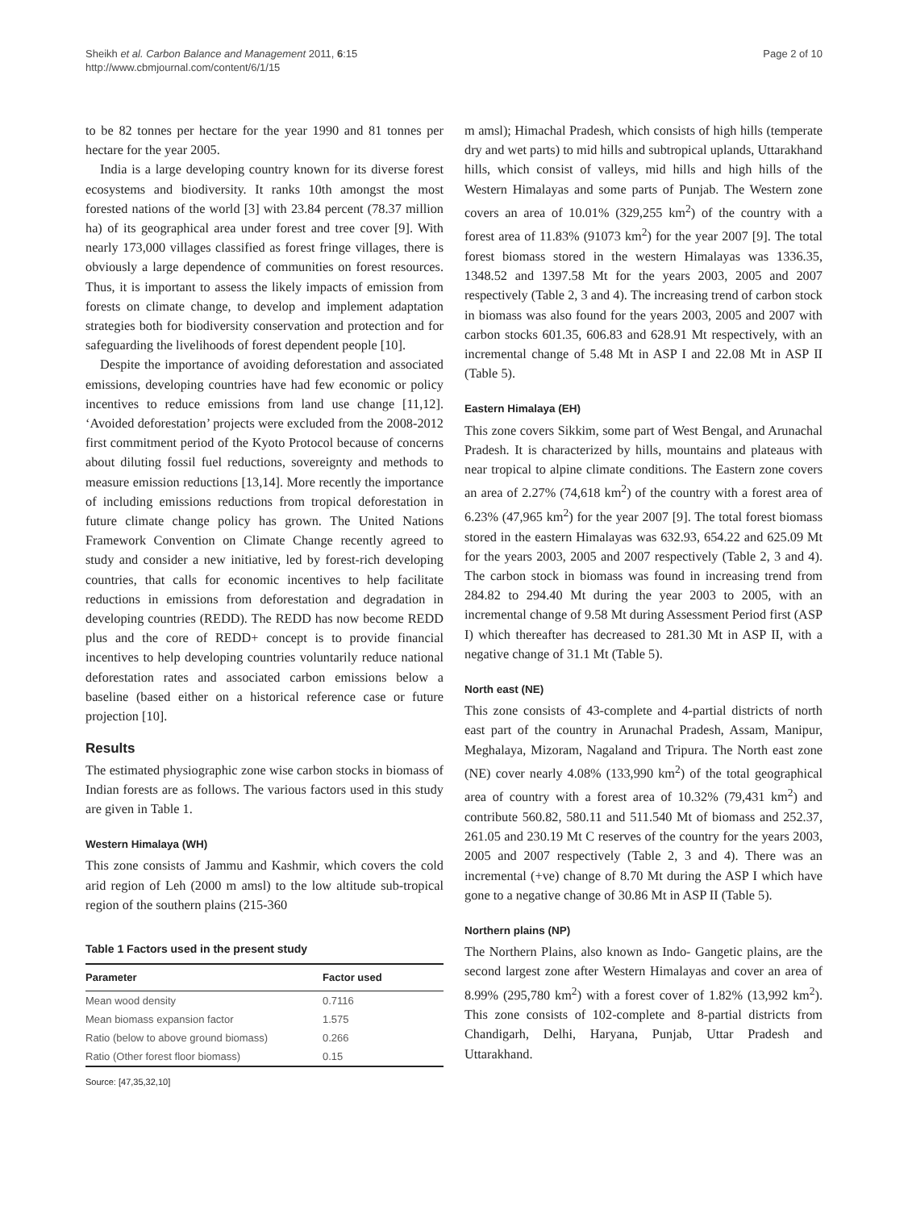Sheikh et al. Carbon Balance and Management 2011, 6:15
http://www.cbmjournal.com/content/6/1/15
Page 2 of 10
to be 82 tonnes per hectare for the year 1990 and 81 tonnes per hectare for the year 2005.
India is a large developing country known for its diverse forest ecosystems and biodiversity. It ranks 10th amongst the most forested nations of the world [3] with 23.84 percent (78.37 million ha) of its geographical area under forest and tree cover [9]. With nearly 173,000 villages classified as forest fringe villages, there is obviously a large dependence of communities on forest resources. Thus, it is important to assess the likely impacts of emission from forests on climate change, to develop and implement adaptation strategies both for biodiversity conservation and protection and for safeguarding the livelihoods of forest dependent people [10].
Despite the importance of avoiding deforestation and associated emissions, developing countries have had few economic or policy incentives to reduce emissions from land use change [11,12]. ‘Avoided deforestation’ projects were excluded from the 2008-2012 first commitment period of the Kyoto Protocol because of concerns about diluting fossil fuel reductions, sovereignty and methods to measure emission reductions [13,14]. More recently the importance of including emissions reductions from tropical deforestation in future climate change policy has grown. The United Nations Framework Convention on Climate Change recently agreed to study and consider a new initiative, led by forest-rich developing countries, that calls for economic incentives to help facilitate reductions in emissions from deforestation and degradation in developing countries (REDD). The REDD has now become REDD plus and the core of REDD+ concept is to provide financial incentives to help developing countries voluntarily reduce national deforestation rates and associated carbon emissions below a baseline (based either on a historical reference case or future projection [10].
Results
The estimated physiographic zone wise carbon stocks in biomass of Indian forests are as follows. The various factors used in this study are given in Table 1.
Western Himalaya (WH)
This zone consists of Jammu and Kashmir, which covers the cold arid region of Leh (2000 m amsl) to the low altitude sub-tropical region of the southern plains (215-360
Table 1 Factors used in the present study
| Parameter | Factor used |
| --- | --- |
| Mean wood density | 0.7116 |
| Mean biomass expansion factor | 1.575 |
| Ratio (below to above ground biomass) | 0.266 |
| Ratio (Other forest floor biomass) | 0.15 |
Source: [47,35,32,10]
m amsl); Himachal Pradesh, which consists of high hills (temperate dry and wet parts) to mid hills and subtropical uplands, Uttarakhand hills, which consist of valleys, mid hills and high hills of the Western Himalayas and some parts of Punjab. The Western zone covers an area of 10.01% (329,255 km<sup>2</sup>) of the country with a forest area of 11.83% (91073 km<sup>2</sup>) for the year 2007 [9]. The total forest biomass stored in the western Himalayas was 1336.35, 1348.52 and 1397.58 Mt for the years 2003, 2005 and 2007 respectively (Table 2, 3 and 4). The increasing trend of carbon stock in biomass was also found for the years 2003, 2005 and 2007 with carbon stocks 601.35, 606.83 and 628.91 Mt respectively, with an incremental change of 5.48 Mt in ASP I and 22.08 Mt in ASP II (Table 5).
Eastern Himalaya (EH)
This zone covers Sikkim, some part of West Bengal, and Arunachal Pradesh. It is characterized by hills, mountains and plateaus with near tropical to alpine climate conditions. The Eastern zone covers an area of 2.27% (74,618 km<sup>2</sup>) of the country with a forest area of 6.23% (47,965 km<sup>2</sup>) for the year 2007 [9]. The total forest biomass stored in the eastern Himalayas was 632.93, 654.22 and 625.09 Mt for the years 2003, 2005 and 2007 respectively (Table 2, 3 and 4). The carbon stock in biomass was found in increasing trend from 284.82 to 294.40 Mt during the year 2003 to 2005, with an incremental change of 9.58 Mt during Assessment Period first (ASP I) which thereafter has decreased to 281.30 Mt in ASP II, with a negative change of 31.1 Mt (Table 5).
North east (NE)
This zone consists of 43-complete and 4-partial districts of north east part of the country in Arunachal Pradesh, Assam, Manipur, Meghalaya, Mizoram, Nagaland and Tripura. The North east zone (NE) cover nearly 4.08% (133,990 km<sup>2</sup>) of the total geographical area of country with a forest area of 10.32% (79,431 km<sup>2</sup>) and contribute 560.82, 580.11 and 511.540 Mt of biomass and 252.37, 261.05 and 230.19 Mt C reserves of the country for the years 2003, 2005 and 2007 respectively (Table 2, 3 and 4). There was an incremental (+ve) change of 8.70 Mt during the ASP I which have gone to a negative change of 30.86 Mt in ASP II (Table 5).
Northern plains (NP)
The Northern Plains, also known as Indo- Gangetic plains, are the second largest zone after Western Himalayas and cover an area of 8.99% (295,780 km<sup>2</sup>) with a forest cover of 1.82% (13,992 km<sup>2</sup>). This zone consists of 102-complete and 8-partial districts from Chandigarh, Delhi, Haryana, Punjab, Uttar Pradesh and Uttarakhand.